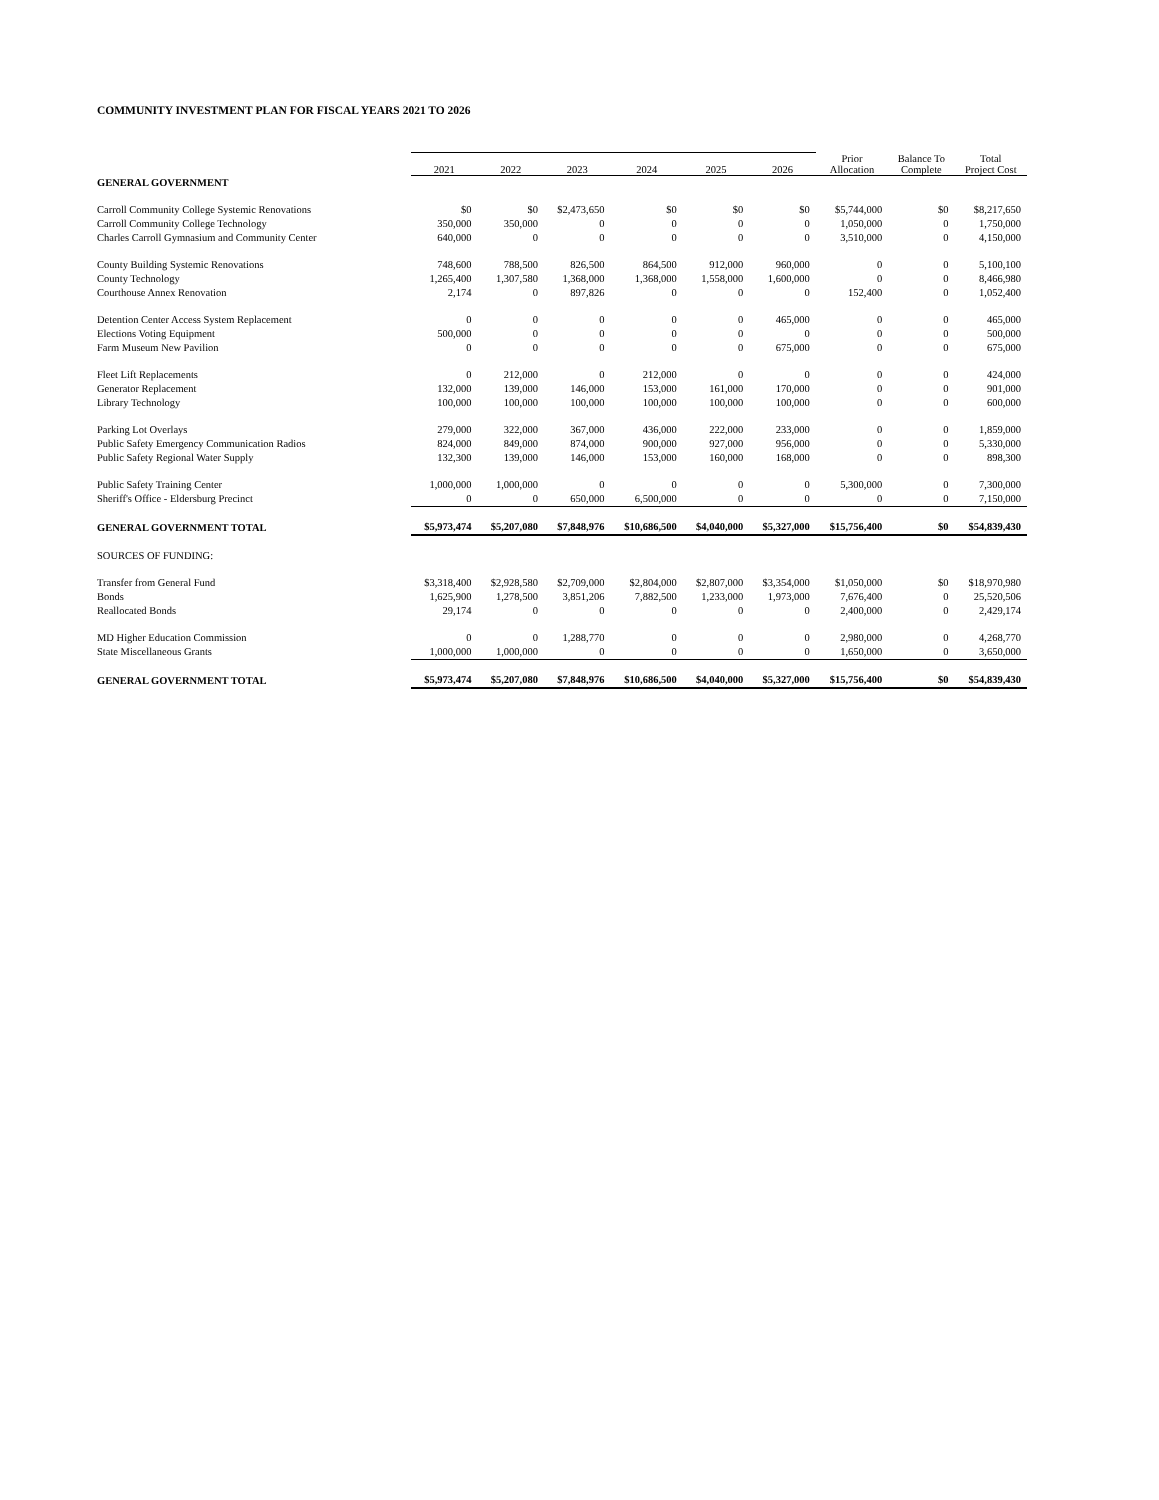COMMUNITY INVESTMENT PLAN FOR FISCAL YEARS 2021 TO 2026
| | 2021 | 2022 | 2023 | 2024 | 2025 | 2026 | Prior Allocation | Balance To Complete | Total Project Cost |
| --- | --- | --- | --- | --- | --- | --- | --- | --- | --- |
| GENERAL GOVERNMENT | | | | | | | | | |
| Carroll Community College Systemic Renovations | $0 | $0 | $2,473,650 | $0 | $0 | $0 | $5,744,000 | $0 | $8,217,650 |
| Carroll Community College Technology | 350,000 | 350,000 | 0 | 0 | 0 | 0 | 1,050,000 | 0 | 1,750,000 |
| Charles Carroll Gymnasium and Community Center | 640,000 | 0 | 0 | 0 | 0 | 0 | 3,510,000 | 0 | 4,150,000 |
| County Building Systemic Renovations | 748,600 | 788,500 | 826,500 | 864,500 | 912,000 | 960,000 | 0 | 0 | 5,100,100 |
| County Technology | 1,265,400 | 1,307,580 | 1,368,000 | 1,368,000 | 1,558,000 | 1,600,000 | 0 | 0 | 8,466,980 |
| Courthouse Annex Renovation | 2,174 | 0 | 897,826 | 0 | 0 | 0 | 152,400 | 0 | 1,052,400 |
| Detention Center Access System Replacement | 0 | 0 | 0 | 0 | 0 | 465,000 | 0 | 0 | 465,000 |
| Elections Voting Equipment | 500,000 | 0 | 0 | 0 | 0 | 0 | 0 | 0 | 500,000 |
| Farm Museum New Pavilion | 0 | 0 | 0 | 0 | 0 | 675,000 | 0 | 0 | 675,000 |
| Fleet Lift Replacements | 0 | 212,000 | 0 | 212,000 | 0 | 0 | 0 | 0 | 424,000 |
| Generator Replacement | 132,000 | 139,000 | 146,000 | 153,000 | 161,000 | 170,000 | 0 | 0 | 901,000 |
| Library Technology | 100,000 | 100,000 | 100,000 | 100,000 | 100,000 | 100,000 | 0 | 0 | 600,000 |
| Parking Lot Overlays | 279,000 | 322,000 | 367,000 | 436,000 | 222,000 | 233,000 | 0 | 0 | 1,859,000 |
| Public Safety Emergency Communication Radios | 824,000 | 849,000 | 874,000 | 900,000 | 927,000 | 956,000 | 0 | 0 | 5,330,000 |
| Public Safety Regional Water Supply | 132,300 | 139,000 | 146,000 | 153,000 | 160,000 | 168,000 | 0 | 0 | 898,300 |
| Public Safety Training Center | 1,000,000 | 1,000,000 | 0 | 0 | 0 | 0 | 5,300,000 | 0 | 7,300,000 |
| Sheriff's Office - Eldersburg Precinct | 0 | 0 | 650,000 | 6,500,000 | 0 | 0 | 0 | 0 | 7,150,000 |
| GENERAL GOVERNMENT TOTAL | $5,973,474 | $5,207,080 | $7,848,976 | $10,686,500 | $4,040,000 | $5,327,000 | $15,756,400 | $0 | $54,839,430 |
| SOURCES OF FUNDING: | | | | | | | | | |
| Transfer from General Fund | $3,318,400 | $2,928,580 | $2,709,000 | $2,804,000 | $2,807,000 | $3,354,000 | $1,050,000 | $0 | $18,970,980 |
| Bonds | 1,625,900 | 1,278,500 | 3,851,206 | 7,882,500 | 1,233,000 | 1,973,000 | 7,676,400 | 0 | 25,520,506 |
| Reallocated Bonds | 29,174 | 0 | 0 | 0 | 0 | 0 | 2,400,000 | 0 | 2,429,174 |
| MD Higher Education Commission | 0 | 0 | 1,288,770 | 0 | 0 | 0 | 2,980,000 | 0 | 4,268,770 |
| State Miscellaneous Grants | 1,000,000 | 1,000,000 | 0 | 0 | 0 | 0 | 1,650,000 | 0 | 3,650,000 |
| GENERAL GOVERNMENT TOTAL | $5,973,474 | $5,207,080 | $7,848,976 | $10,686,500 | $4,040,000 | $5,327,000 | $15,756,400 | $0 | $54,839,430 |